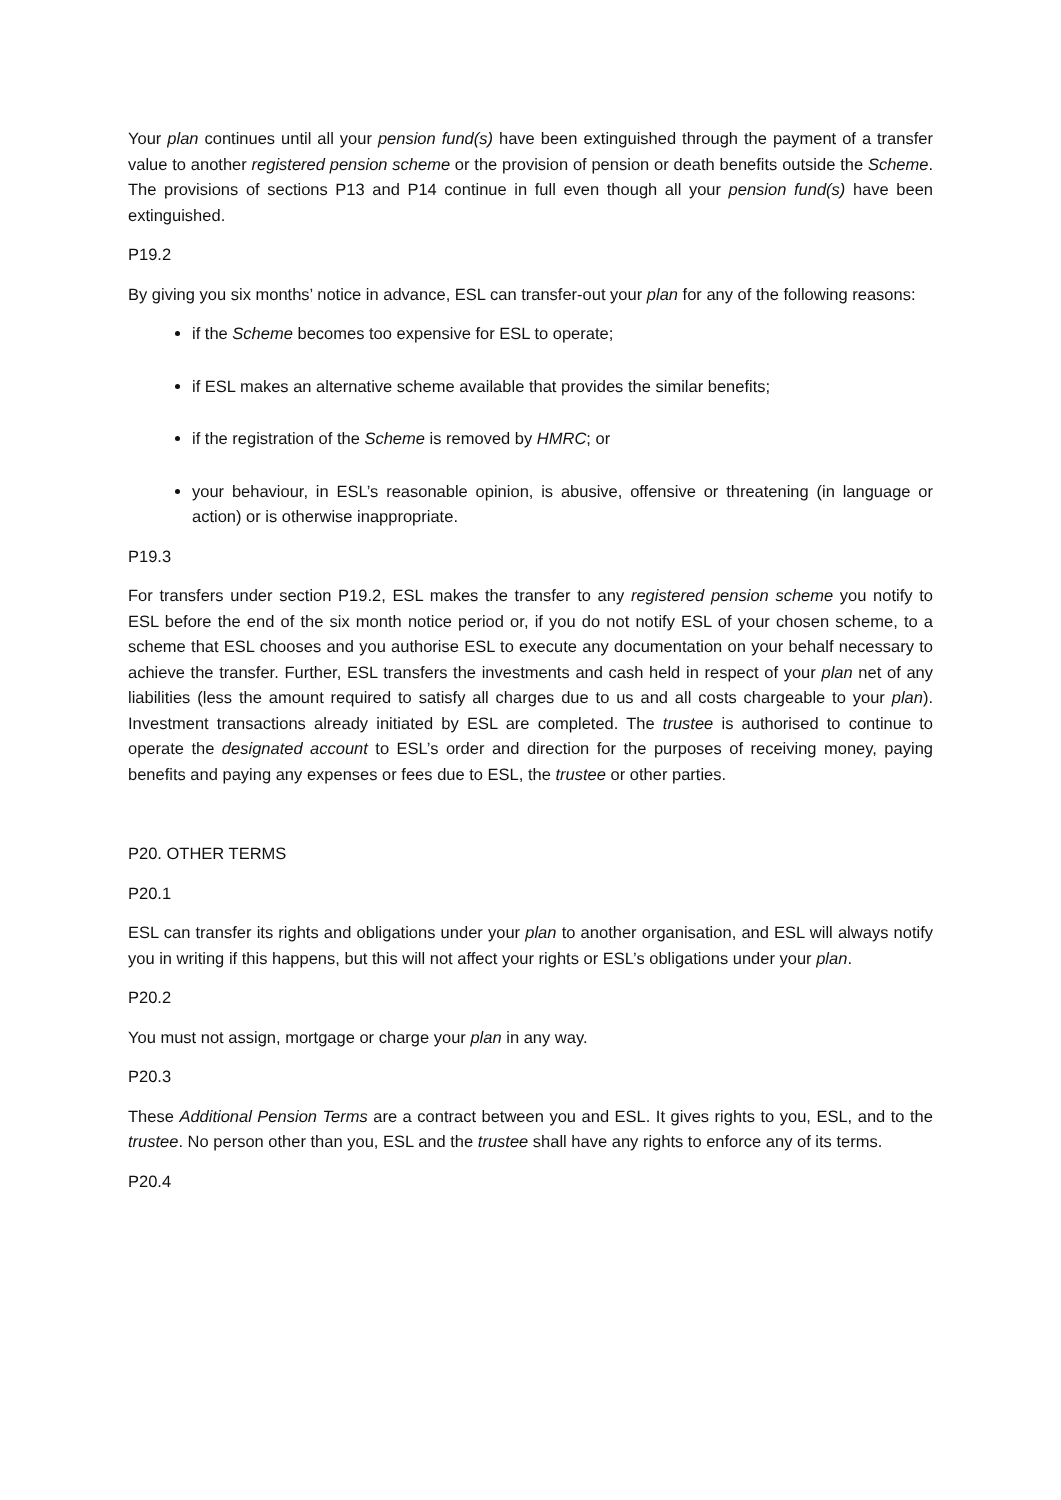Your plan continues until all your pension fund(s) have been extinguished through the payment of a transfer value to another registered pension scheme or the provision of pension or death benefits outside the Scheme. The provisions of sections P13 and P14 continue in full even though all your pension fund(s) have been extinguished.
P19.2
By giving you six months’ notice in advance, ESL can transfer-out your plan for any of the following reasons:
if the Scheme becomes too expensive for ESL to operate;
if ESL makes an alternative scheme available that provides the similar benefits;
if the registration of the Scheme is removed by HMRC; or
your behaviour, in ESL’s reasonable opinion, is abusive, offensive or threatening (in language or action) or is otherwise inappropriate.
P19.3
For transfers under section P19.2, ESL makes the transfer to any registered pension scheme you notify to ESL before the end of the six month notice period or, if you do not notify ESL of your chosen scheme, to a scheme that ESL chooses and you authorise ESL to execute any documentation on your behalf necessary to achieve the transfer. Further, ESL transfers the investments and cash held in respect of your plan net of any liabilities (less the amount required to satisfy all charges due to us and all costs chargeable to your plan). Investment transactions already initiated by ESL are completed. The trustee is authorised to continue to operate the designated account to ESL’s order and direction for the purposes of receiving money, paying benefits and paying any expenses or fees due to ESL, the trustee or other parties.
P20. OTHER TERMS
P20.1
ESL can transfer its rights and obligations under your plan to another organisation, and ESL will always notify you in writing if this happens, but this will not affect your rights or ESL’s obligations under your plan.
P20.2
You must not assign, mortgage or charge your plan in any way.
P20.3
These Additional Pension Terms are a contract between you and ESL. It gives rights to you, ESL, and to the trustee. No person other than you, ESL and the trustee shall have any rights to enforce any of its terms.
P20.4